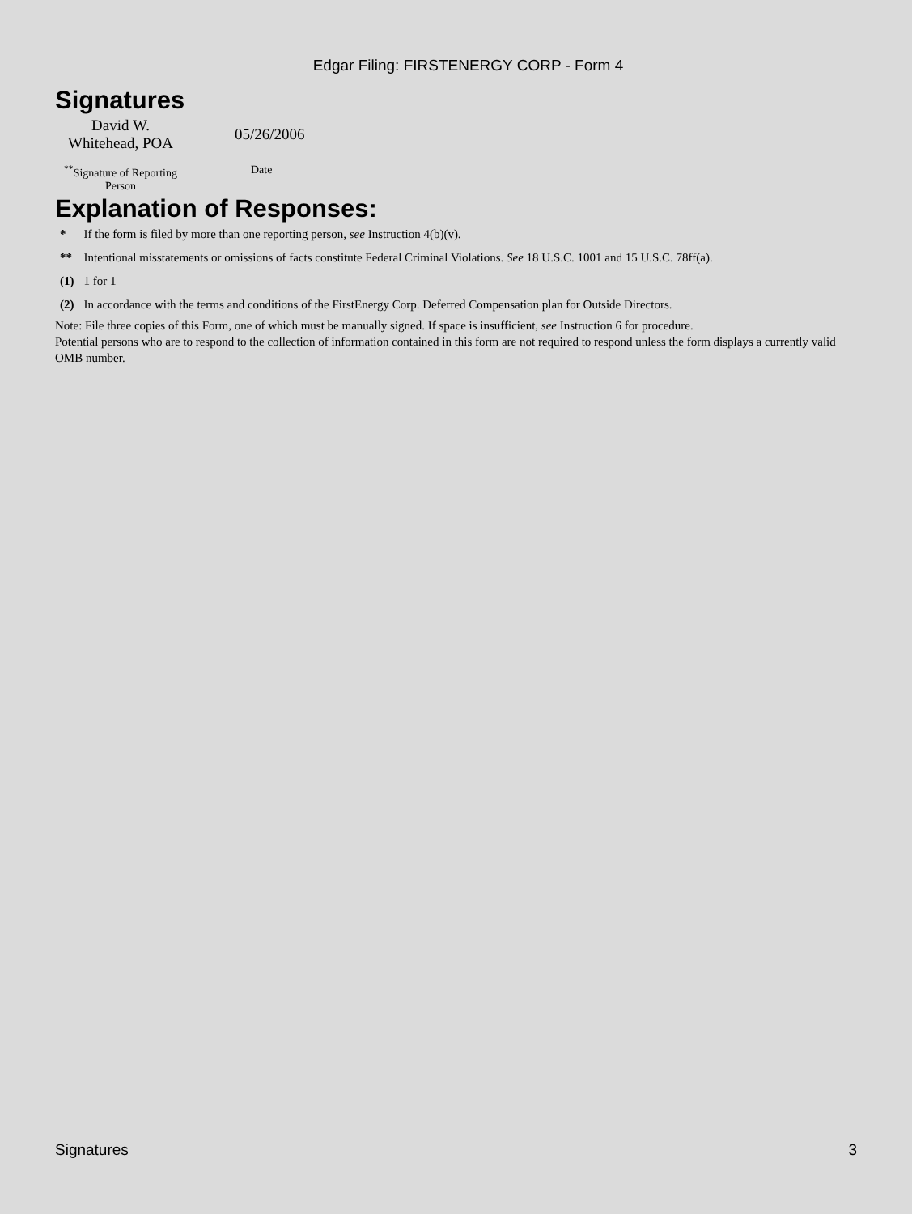Edgar Filing: FIRSTENERGY CORP - Form 4
Signatures
| David W. Whitehead, POA | 05/26/2006 |
| <sup>**</sup> Signature of Reporting Person | Date |
Explanation of Responses:
| * | If the form is filed by more than one reporting person, see Instruction 4(b)(v). |
| ** | Intentional misstatements or omissions of facts constitute Federal Criminal Violations. See 18 U.S.C. 1001 and 15 U.S.C. 78ff(a). |
| (1) | 1 for 1 |
| (2) | In accordance with the terms and conditions of the FirstEnergy Corp. Deferred Compensation plan for Outside Directors. |
Note: File three copies of this Form, one of which must be manually signed. If space is insufficient, see Instruction 6 for procedure.
Potential persons who are to respond to the collection of information contained in this form are not required to respond unless the form displays a currently valid OMB number.
Signatures 3